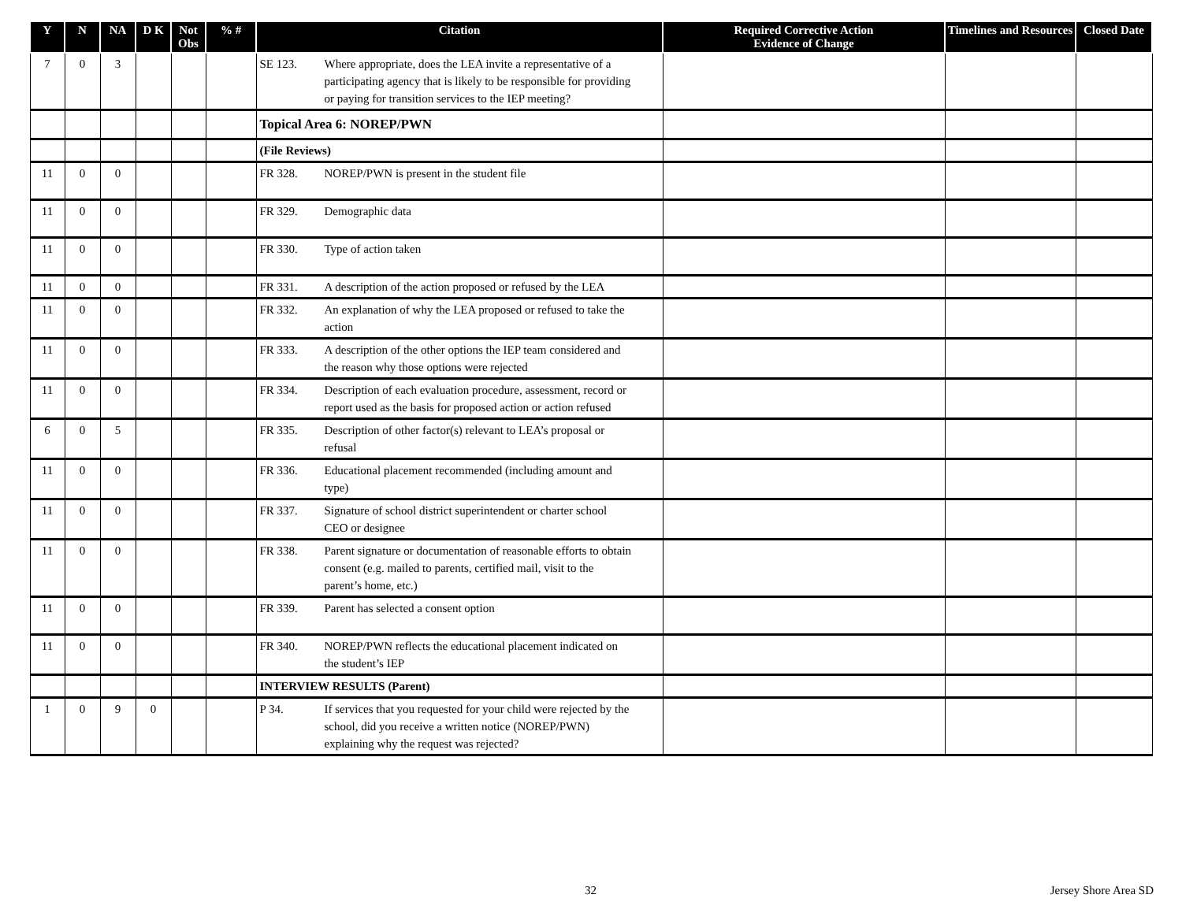| Y | N | NA | D K | Not Obs | % # | Citation | Required Corrective Action Evidence of Change | Timelines and Resources | Closed Date |
| --- | --- | --- | --- | --- | --- | --- | --- | --- | --- |
| 7 | 0 | 3 | | | | SE 123. Where appropriate, does the LEA invite a representative of a participating agency that is likely to be responsible for providing or paying for transition services to the IEP meeting? | | | |
| | | | | | | Topical Area 6: NOREP/PWN | | | |
| | | | | | | (File Reviews) | | | |
| 11 | 0 | 0 | | | | FR 328. NOREP/PWN is present in the student file | | | |
| 11 | 0 | 0 | | | | FR 329. Demographic data | | | |
| 11 | 0 | 0 | | | | FR 330. Type of action taken | | | |
| 11 | 0 | 0 | | | | FR 331. A description of the action proposed or refused by the LEA | | | |
| 11 | 0 | 0 | | | | FR 332. An explanation of why the LEA proposed or refused to take the action | | | |
| 11 | 0 | 0 | | | | FR 333. A description of the other options the IEP team considered and the reason why those options were rejected | | | |
| 11 | 0 | 0 | | | | FR 334. Description of each evaluation procedure, assessment, record or report used as the basis for proposed action or action refused | | | |
| 6 | 0 | 5 | | | | FR 335. Description of other factor(s) relevant to LEA’s proposal or refusal | | | |
| 11 | 0 | 0 | | | | FR 336. Educational placement recommended (including amount and type) | | | |
| 11 | 0 | 0 | | | | FR 337. Signature of school district superintendent or charter school CEO or designee | | | |
| 11 | 0 | 0 | | | | FR 338. Parent signature or documentation of reasonable efforts to obtain consent (e.g. mailed to parents, certified mail, visit to the parent’s home, etc.) | | | |
| 11 | 0 | 0 | | | | FR 339. Parent has selected a consent option | | | |
| 11 | 0 | 0 | | | | FR 340. NOREP/PWN reflects the educational placement indicated on the student’s IEP | | | |
| | | | | | | INTERVIEW RESULTS (Parent) | | | |
| 1 | 0 | 9 | 0 | | | P 34. If services that you requested for your child were rejected by the school, did you receive a written notice (NOREP/PWN) explaining why the request was rejected? | | | |
32 Jersey Shore Area SD